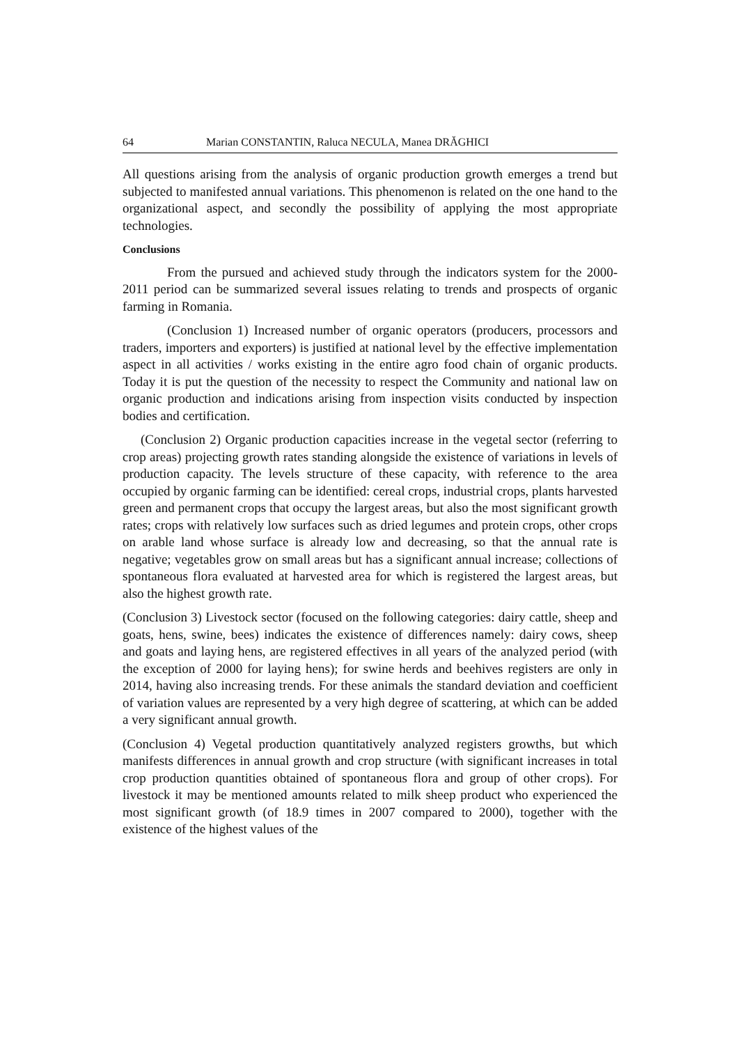64 Marian CONSTANTIN, Raluca NECULA, Manea DRĂGHICI
All questions arising from the analysis of organic production growth emerges a trend but subjected to manifested annual variations. This phenomenon is related on the one hand to the organizational aspect, and secondly the possibility of applying the most appropriate technologies.
Conclusions
From the pursued and achieved study through the indicators system for the 2000-2011 period can be summarized several issues relating to trends and prospects of organic farming in Romania.
(Conclusion 1) Increased number of organic operators (producers, processors and traders, importers and exporters) is justified at national level by the effective implementation aspect in all activities / works existing in the entire agro food chain of organic products. Today it is put the question of the necessity to respect the Community and national law on organic production and indications arising from inspection visits conducted by inspection bodies and certification.
(Conclusion 2) Organic production capacities increase in the vegetal sector (referring to crop areas) projecting growth rates standing alongside the existence of variations in levels of production capacity. The levels structure of these capacity, with reference to the area occupied by organic farming can be identified: cereal crops, industrial crops, plants harvested green and permanent crops that occupy the largest areas, but also the most significant growth rates; crops with relatively low surfaces such as dried legumes and protein crops, other crops on arable land whose surface is already low and decreasing, so that the annual rate is negative; vegetables grow on small areas but has a significant annual increase; collections of spontaneous flora evaluated at harvested area for which is registered the largest areas, but also the highest growth rate.
(Conclusion 3) Livestock sector (focused on the following categories: dairy cattle, sheep and goats, hens, swine, bees) indicates the existence of differences namely: dairy cows, sheep and goats and laying hens, are registered effectives in all years of the analyzed period (with the exception of 2000 for laying hens); for swine herds and beehives registers are only in 2014, having also increasing trends. For these animals the standard deviation and coefficient of variation values are represented by a very high degree of scattering, at which can be added a very significant annual growth.
(Conclusion 4) Vegetal production quantitatively analyzed registers growths, but which manifests differences in annual growth and crop structure (with significant increases in total crop production quantities obtained of spontaneous flora and group of other crops). For livestock it may be mentioned amounts related to milk sheep product who experienced the most significant growth (of 18.9 times in 2007 compared to 2000), together with the existence of the highest values of the